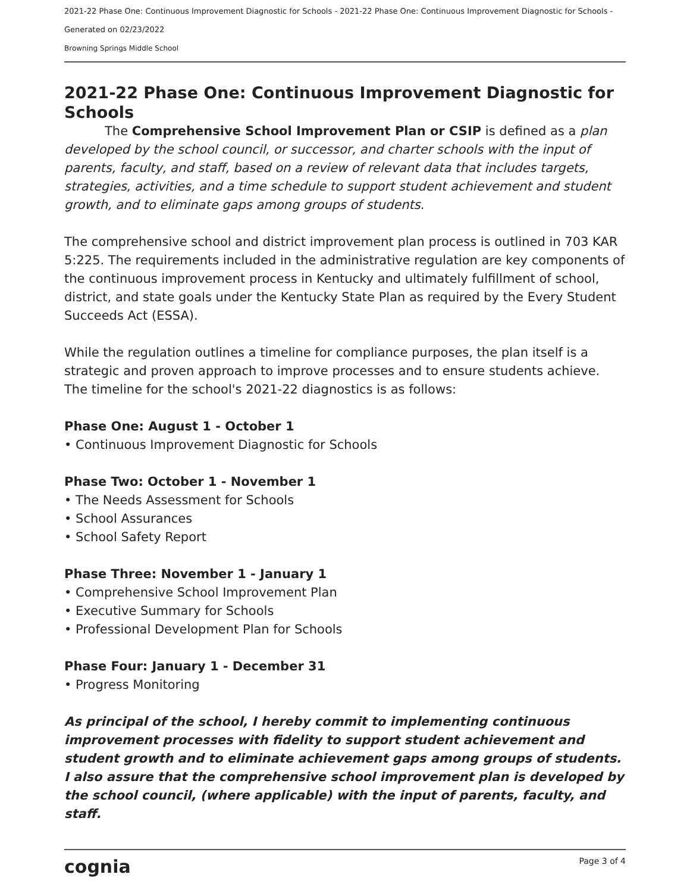2021-22 Phase One: Continuous Improvement Diagnostic for Schools - 2021-22 Phase One: Continuous Improvement Diagnostic for Schools - Generated on 02/23/2022
Browning Springs Middle School
2021-22 Phase One: Continuous Improvement Diagnostic for Schools
The Comprehensive School Improvement Plan or CSIP is defined as a plan developed by the school council, or successor, and charter schools with the input of parents, faculty, and staff, based on a review of relevant data that includes targets, strategies, activities, and a time schedule to support student achievement and student growth, and to eliminate gaps among groups of students.
The comprehensive school and district improvement plan process is outlined in 703 KAR 5:225. The requirements included in the administrative regulation are key components of the continuous improvement process in Kentucky and ultimately fulfillment of school, district, and state goals under the Kentucky State Plan as required by the Every Student Succeeds Act (ESSA).
While the regulation outlines a timeline for compliance purposes, the plan itself is a strategic and proven approach to improve processes and to ensure students achieve. The timeline for the school's 2021-22 diagnostics is as follows:
Phase One: August 1 - October 1
• Continuous Improvement Diagnostic for Schools
Phase Two: October 1 - November 1
• The Needs Assessment for Schools
• School Assurances
• School Safety Report
Phase Three: November 1 - January 1
• Comprehensive School Improvement Plan
• Executive Summary for Schools
• Professional Development Plan for Schools
Phase Four: January 1 - December 31
• Progress Monitoring
As principal of the school, I hereby commit to implementing continuous improvement processes with fidelity to support student achievement and student growth and to eliminate achievement gaps among groups of students. I also assure that the comprehensive school improvement plan is developed by the school council, (where applicable) with the input of parents, faculty, and staff.
cognia Page 3 of 4